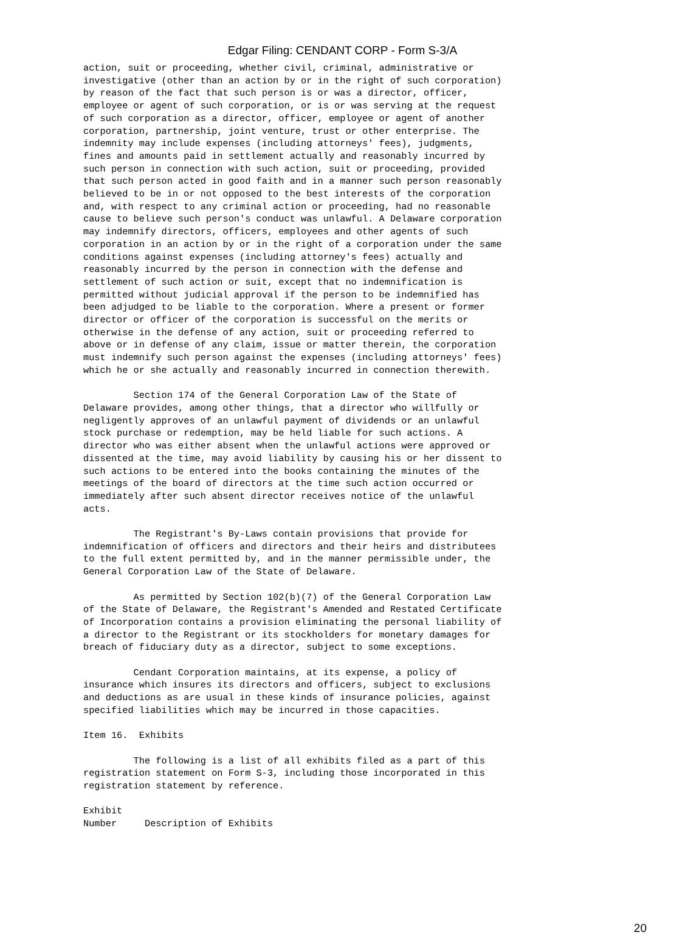Edgar Filing: CENDANT CORP - Form S-3/A
action, suit or proceeding, whether civil, criminal, administrative or
investigative (other than an action by or in the right of such corporation)
by reason of the fact that such person is or was a director, officer,
employee or agent of such corporation, or is or was serving at the request
of such corporation as a director, officer, employee or agent of another
corporation, partnership, joint venture, trust or other enterprise. The
indemnity may include expenses (including attorneys' fees), judgments,
fines and amounts paid in settlement actually and reasonably incurred by
such person in connection with such action, suit or proceeding, provided
that such person acted in good faith and in a manner such person reasonably
believed to be in or not opposed to the best interests of the corporation
and, with respect to any criminal action or proceeding, had no reasonable
cause to believe such person's conduct was unlawful. A Delaware corporation
may indemnify directors, officers, employees and other agents of such
corporation in an action by or in the right of a corporation under the same
conditions against expenses (including attorney's fees) actually and
reasonably incurred by the person in connection with the defense and
settlement of such action or suit, except that no indemnification is
permitted without judicial approval if the person to be indemnified has
been adjudged to be liable to the corporation. Where a present or former
director or officer of the corporation is successful on the merits or
otherwise in the defense of any action, suit or proceeding referred to
above or in defense of any claim, issue or matter therein, the corporation
must indemnify such person against the expenses (including attorneys' fees)
which he or she actually and reasonably incurred in connection therewith.

         Section 174 of the General Corporation Law of the State of
Delaware provides, among other things, that a director who willfully or
negligently approves of an unlawful payment of dividends or an unlawful
stock purchase or redemption, may be held liable for such actions. A
director who was either absent when the unlawful actions were approved or
dissented at the time, may avoid liability by causing his or her dissent to
such actions to be entered into the books containing the minutes of the
meetings of the board of directors at the time such action occurred or
immediately after such absent director receives notice of the unlawful
acts.

         The Registrant's By-Laws contain provisions that provide for
indemnification of officers and directors and their heirs and distributees
to the full extent permitted by, and in the manner permissible under, the
General Corporation Law of the State of Delaware.

         As permitted by Section 102(b)(7) of the General Corporation Law
of the State of Delaware, the Registrant's Amended and Restated Certificate
of Incorporation contains a provision eliminating the personal liability of
a director to the Registrant or its stockholders for monetary damages for
breach of fiduciary duty as a director, subject to some exceptions.

         Cendant Corporation maintains, at its expense, a policy of
insurance which insures its directors and officers, subject to exclusions
and deductions as are usual in these kinds of insurance policies, against
specified liabilities which may be incurred in those capacities.

Item 16.  Exhibits

         The following is a list of all exhibits filed as a part of this
registration statement on Form S-3, including those incorporated in this
registration statement by reference.

Exhibit
Number     Description of Exhibits
20